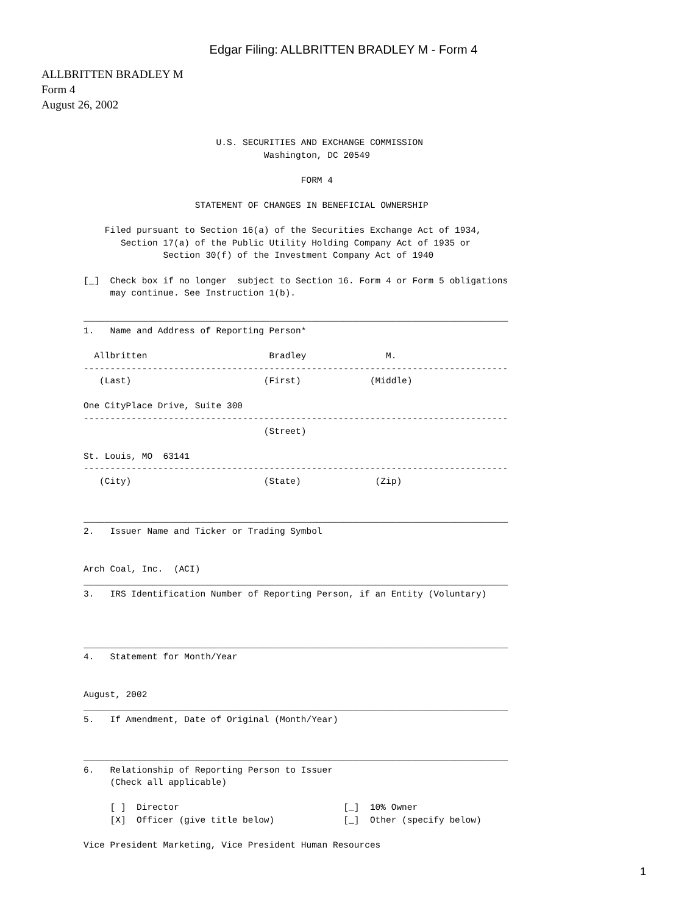Edgar Filing: ALLBRITTEN BRADLEY M - Form 4
ALLBRITTEN BRADLEY M
Form 4
August 26, 2002
                         U.S. SECURITIES AND EXCHANGE COMMISSION
                                  Washington, DC 20549

                                         FORM 4

                     STATEMENT OF CHANGES IN BENEFICIAL OWNERSHIP

    Filed pursuant to Section 16(a) of the Securities Exchange Act of 1934,
       Section 17(a) of the Public Utility Holding Company Act of 1935 or
               Section 30(f) of the Investment Company Act of 1940

[_]  Check box if no longer  subject to Section 16. Form 4 or Form 5 obligations
     may continue. See Instruction 1(b).

________________________________________________________________________________
1.   Name and Address of Reporting Person*

  Allbritten                       Bradley               M.
--------------------------------------------------------------------------------
   (Last)                         (First)             (Middle)

One CityPlace Drive, Suite 300
--------------------------------------------------------------------------------
                                  (Street)

St. Louis, MO  63141
--------------------------------------------------------------------------------
   (City)                         (State)              (Zip)


________________________________________________________________________________
2.   Issuer Name and Ticker or Trading Symbol


Arch Coal, Inc.  (ACI)
________________________________________________________________________________
3.   IRS Identification Number of Reporting Person, if an Entity (Voluntary)



________________________________________________________________________________
4.   Statement for Month/Year


August, 2002
________________________________________________________________________________
5.   If Amendment, Date of Original (Month/Year)


________________________________________________________________________________
6.   Relationship of Reporting Person to Issuer
     (Check all applicable)

     [ ]  Director                               [_]  10% Owner
     [X]  Officer (give title below)             [_]  Other (specify below)

Vice President Marketing, Vice President Human Resources
1